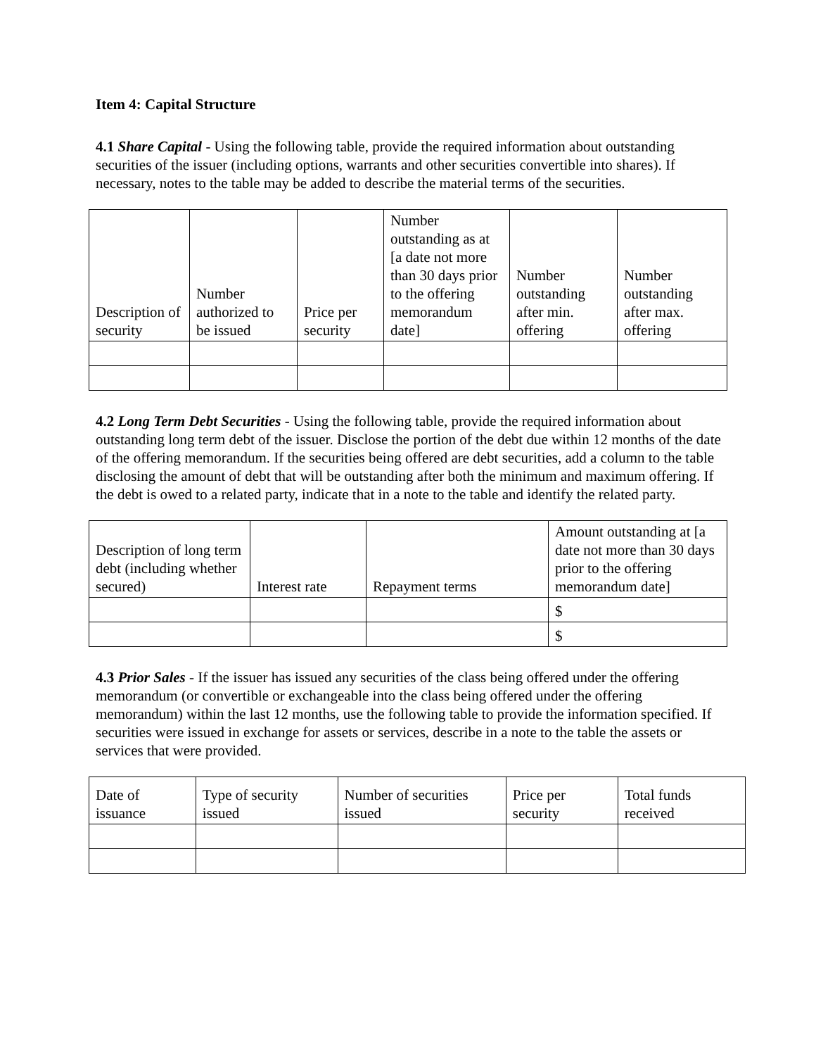Item 4: Capital Structure
4.1 Share Capital - Using the following table, provide the required information about outstanding securities of the issuer (including options, warrants and other securities convertible into shares). If necessary, notes to the table may be added to describe the material terms of the securities.
| Description of security | Number authorized to be issued | Price per security | Number outstanding as at [a date not more than 30 days prior to the offering memorandum date] | Number outstanding after min. offering | Number outstanding after max. offering |
| --- | --- | --- | --- | --- | --- |
4.2 Long Term Debt Securities - Using the following table, provide the required information about outstanding long term debt of the issuer. Disclose the portion of the debt due within 12 months of the date of the offering memorandum. If the securities being offered are debt securities, add a column to the table disclosing the amount of debt that will be outstanding after both the minimum and maximum offering. If the debt is owed to a related party, indicate that in a note to the table and identify the related party.
| Description of long term debt (including whether secured) | Interest rate | Repayment terms | Amount outstanding at [a date not more than 30 days prior to the offering memorandum date] |
| --- | --- | --- | --- |
| | | | $ |
| | | | $ |
4.3 Prior Sales - If the issuer has issued any securities of the class being offered under the offering memorandum (or convertible or exchangeable into the class being offered under the offering memorandum) within the last 12 months, use the following table to provide the information specified. If securities were issued in exchange for assets or services, describe in a note to the table the assets or services that were provided.
| Date of issuance | Type of security issued | Number of securities issued | Price per security | Total funds received |
| --- | --- | --- | --- | --- |